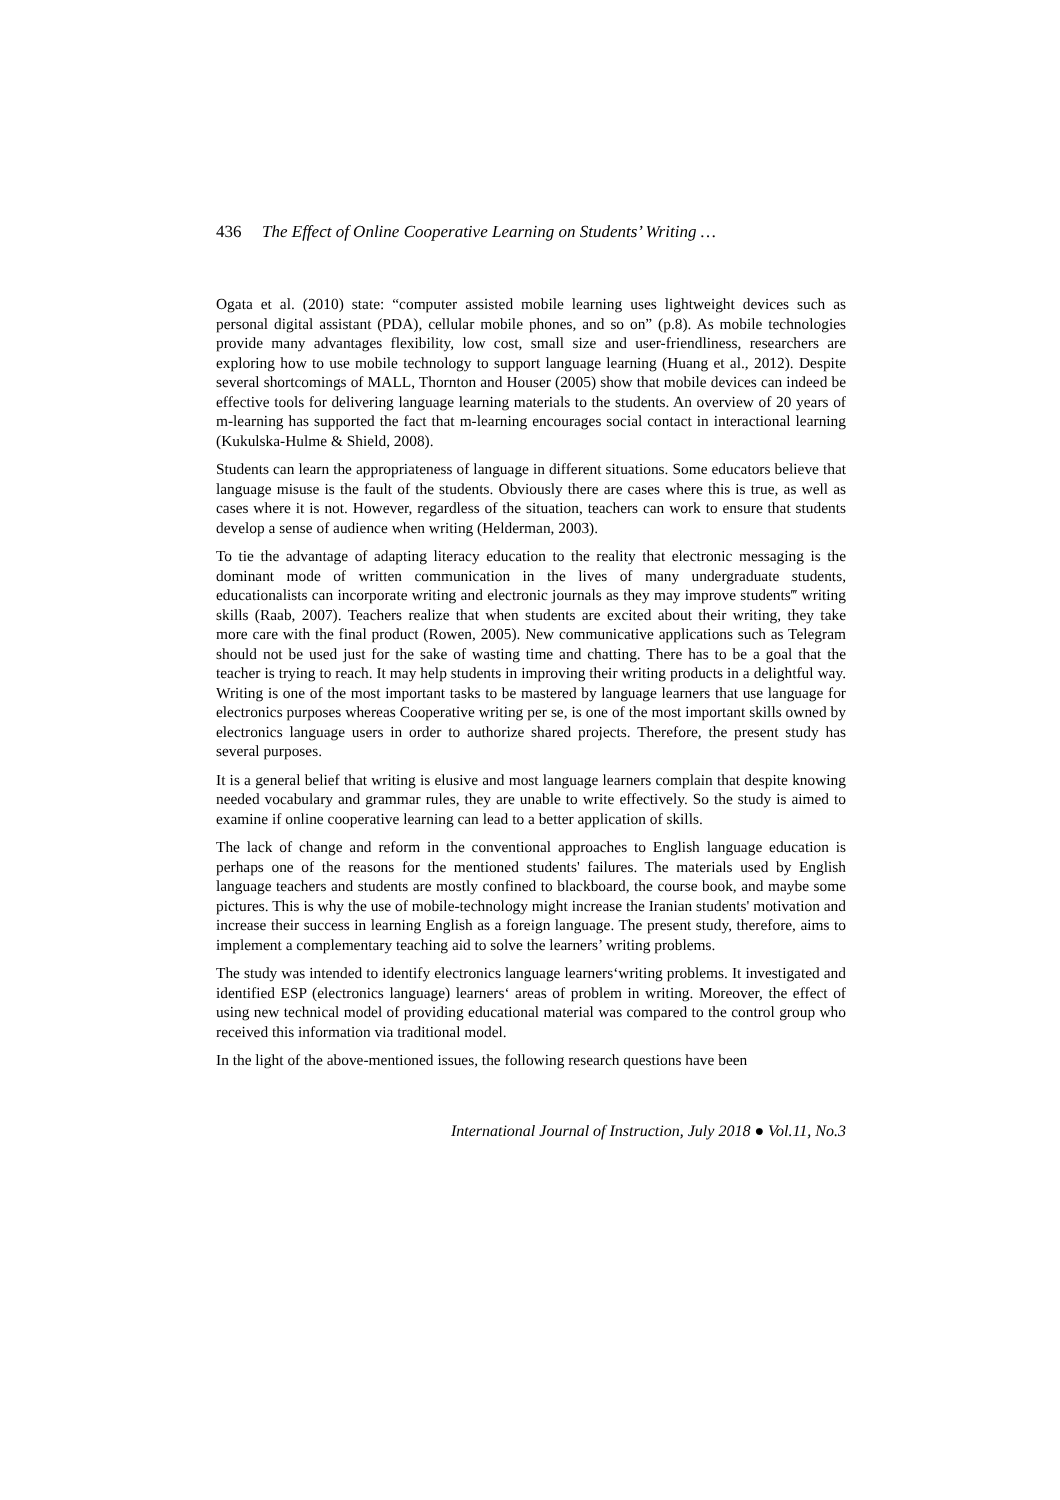436 The Effect of Online Cooperative Learning on Students’ Writing …
Ogata et al. (2010) state: “computer assisted mobile learning uses lightweight devices such as personal digital assistant (PDA), cellular mobile phones, and so on” (p.8). As mobile technologies provide many advantages flexibility, low cost, small size and user-friendliness, researchers are exploring how to use mobile technology to support language learning (Huang et al., 2012). Despite several shortcomings of MALL, Thornton and Houser (2005) show that mobile devices can indeed be effective tools for delivering language learning materials to the students. An overview of 20 years of m-learning has supported the fact that m-learning encourages social contact in interactional learning (Kukulska-Hulme & Shield, 2008).
Students can learn the appropriateness of language in different situations. Some educators believe that language misuse is the fault of the students. Obviously there are cases where this is true, as well as cases where it is not. However, regardless of the situation, teachers can work to ensure that students develop a sense of audience when writing (Helderman, 2003).
To tie the advantage of adapting literacy education to the reality that electronic messaging is the dominant mode of written communication in the lives of many undergraduate students, educationalists can incorporate writing and electronic journals as they may improve students‴ writing skills (Raab, 2007). Teachers realize that when students are excited about their writing, they take more care with the final product (Rowen, 2005). New communicative applications such as Telegram should not be used just for the sake of wasting time and chatting. There has to be a goal that the teacher is trying to reach. It may help students in improving their writing products in a delightful way. Writing is one of the most important tasks to be mastered by language learners that use language for electronics purposes whereas Cooperative writing per se, is one of the most important skills owned by electronics language users in order to authorize shared projects. Therefore, the present study has several purposes.
It is a general belief that writing is elusive and most language learners complain that despite knowing needed vocabulary and grammar rules, they are unable to write effectively. So the study is aimed to examine if online cooperative learning can lead to a better application of skills.
The lack of change and reform in the conventional approaches to English language education is perhaps one of the reasons for the mentioned students' failures. The materials used by English language teachers and students are mostly confined to blackboard, the course book, and maybe some pictures. This is why the use of mobile-technology might increase the Iranian students' motivation and increase their success in learning English as a foreign language. The present study, therefore, aims to implement a complementary teaching aid to solve the learners’ writing problems.
The study was intended to identify electronics language learners‘writing problems. It investigated and identified ESP (electronics language) learners‘ areas of problem in writing. Moreover, the effect of using new technical model of providing educational material was compared to the control group who received this information via traditional model.
In the light of the above-mentioned issues, the following research questions have been
International Journal of Instruction, July 2018 ● Vol.11, No.3